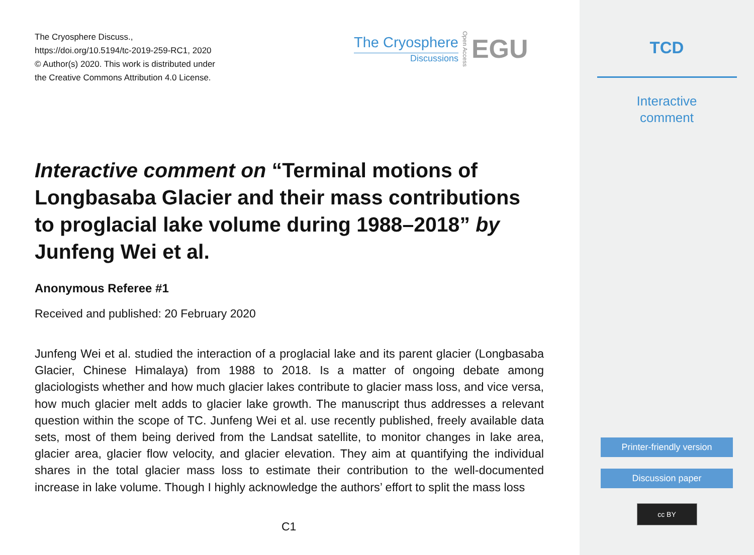The Cryosphere Discuss.,
https://doi.org/10.5194/tc-2019-259-RC1, 2020
© Author(s) 2020. This work is distributed under
the Creative Commons Attribution 4.0 License.
The Cryosphere
Discussions
Open Access
EGU
Interactive comment on “Terminal motions of Longbasaba Glacier and their mass contributions to proglacial lake volume during 1988–2018” by Junfeng Wei et al.
Anonymous Referee #1
Received and published: 20 February 2020
Junfeng Wei et al. studied the interaction of a proglacial lake and its parent glacier (Longbasaba Glacier, Chinese Himalaya) from 1988 to 2018. Is a matter of ongoing debate among glaciologists whether and how much glacier lakes contribute to glacier mass loss, and vice versa, how much glacier melt adds to glacier lake growth. The manuscript thus addresses a relevant question within the scope of TC. Junfeng Wei et al. use recently published, freely available data sets, most of them being derived from the Landsat satellite, to monitor changes in lake area, glacier area, glacier flow velocity, and glacier elevation. They aim at quantifying the individual shares in the total glacier mass loss to estimate their contribution to the well-documented increase in lake volume. Though I highly acknowledge the authors’ effort to split the mass loss
C1
TCD
Interactive
comment
Printer-friendly version
Discussion paper
cc BY